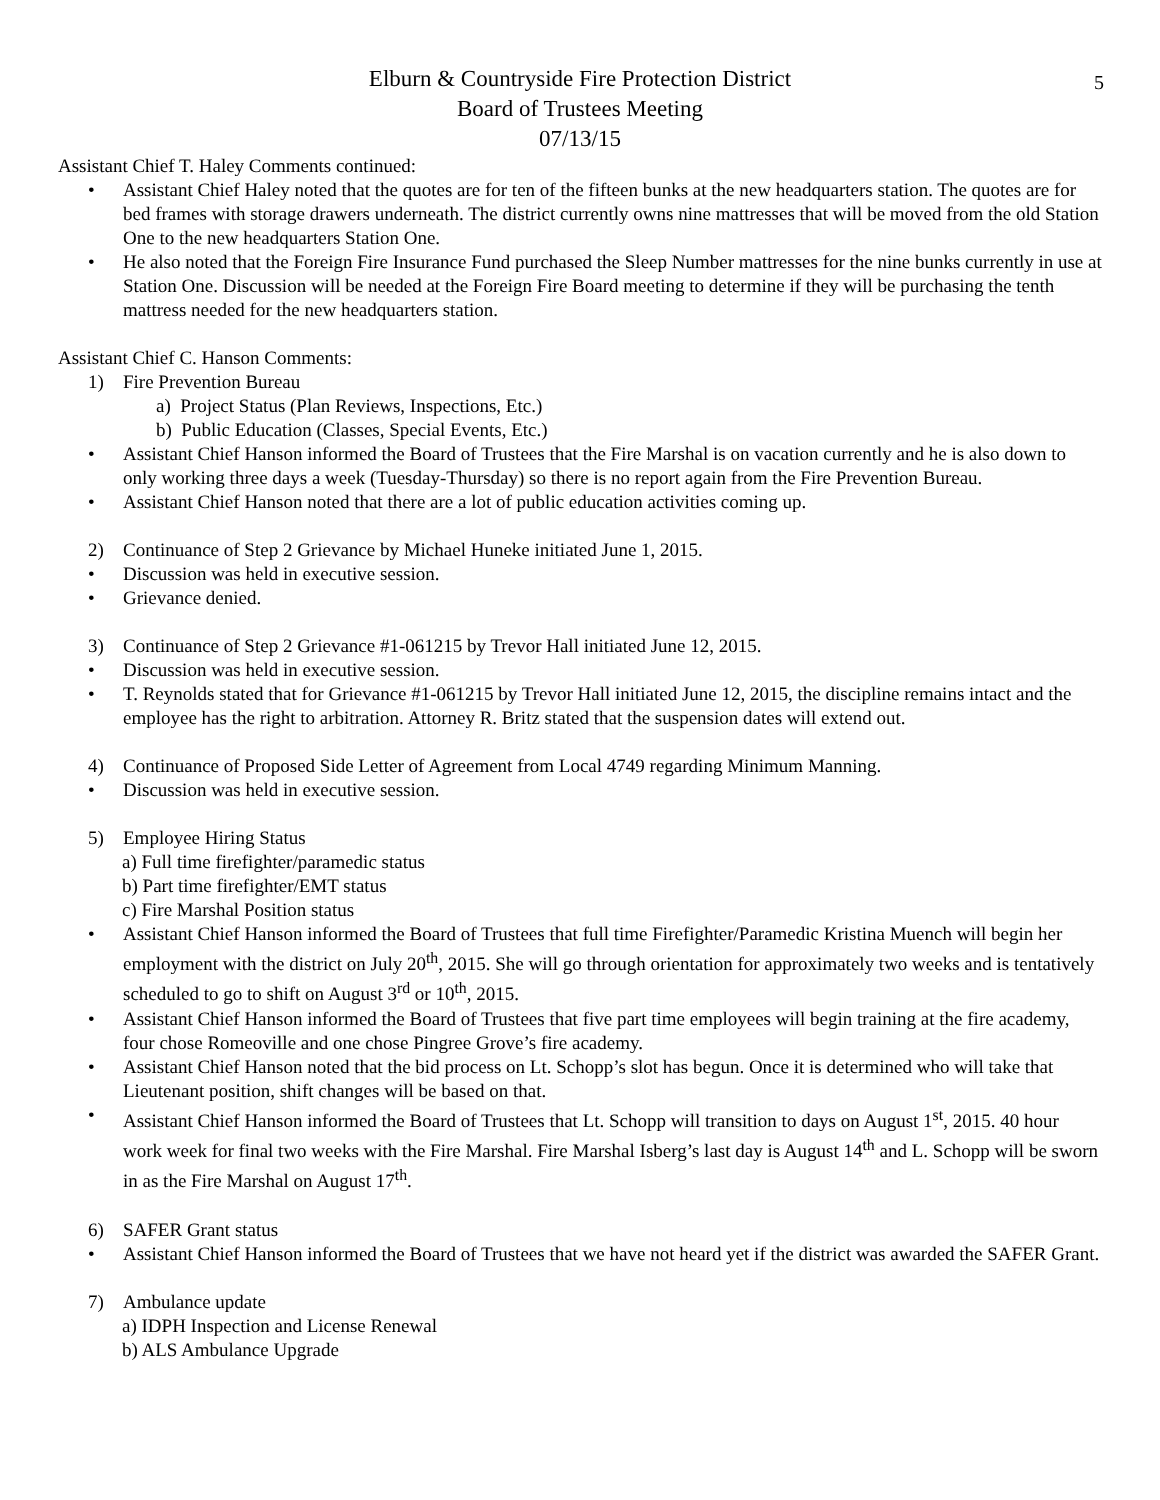5
Elburn & Countryside Fire Protection District
Board of Trustees Meeting
07/13/15
Assistant Chief T. Haley Comments continued:
• Assistant Chief Haley noted that the quotes are for ten of the fifteen bunks at the new headquarters station. The quotes are for bed frames with storage drawers underneath. The district currently owns nine mattresses that will be moved from the old Station One to the new headquarters Station One.
• He also noted that the Foreign Fire Insurance Fund purchased the Sleep Number mattresses for the nine bunks currently in use at Station One. Discussion will be needed at the Foreign Fire Board meeting to determine if they will be purchasing the tenth mattress needed for the new headquarters station.
Assistant Chief C. Hanson Comments:
1) Fire Prevention Bureau
a) Project Status (Plan Reviews, Inspections, Etc.)
b) Public Education (Classes, Special Events, Etc.)
• Assistant Chief Hanson informed the Board of Trustees that the Fire Marshal is on vacation currently and he is also down to only working three days a week (Tuesday-Thursday) so there is no report again from the Fire Prevention Bureau.
• Assistant Chief Hanson noted that there are a lot of public education activities coming up.
2) Continuance of Step 2 Grievance by Michael Huneke initiated June 1, 2015.
• Discussion was held in executive session.
• Grievance denied.
3) Continuance of Step 2 Grievance #1-061215 by Trevor Hall initiated June 12, 2015.
• Discussion was held in executive session.
• T. Reynolds stated that for Grievance #1-061215 by Trevor Hall initiated June 12, 2015, the discipline remains intact and the employee has the right to arbitration. Attorney R. Britz stated that the suspension dates will extend out.
4) Continuance of Proposed Side Letter of Agreement from Local 4749 regarding Minimum Manning.
• Discussion was held in executive session.
5) Employee Hiring Status
a) Full time firefighter/paramedic status
b) Part time firefighter/EMT status
c) Fire Marshal Position status
• Assistant Chief Hanson informed the Board of Trustees that full time Firefighter/Paramedic Kristina Muench will begin her employment with the district on July 20<sup>th</sup>, 2015. She will go through orientation for approximately two weeks and is tentatively scheduled to go to shift on August 3<sup>rd</sup> or 10<sup>th</sup>, 2015.
• Assistant Chief Hanson informed the Board of Trustees that five part time employees will begin training at the fire academy, four chose Romeoville and one chose Pingree Grove’s fire academy.
• Assistant Chief Hanson noted that the bid process on Lt. Schopp’s slot has begun. Once it is determined who will take that Lieutenant position, shift changes will be based on that.
• Assistant Chief Hanson informed the Board of Trustees that Lt. Schopp will transition to days on August 1<sup>st</sup>, 2015. 40 hour work week for final two weeks with the Fire Marshal. Fire Marshal Isberg’s last day is August 14<sup>th</sup> and L. Schopp will be sworn in as the Fire Marshal on August 17<sup>th</sup>.
6) SAFER Grant status
• Assistant Chief Hanson informed the Board of Trustees that we have not heard yet if the district was awarded the SAFER Grant.
7) Ambulance update
a) IDPH Inspection and License Renewal
b) ALS Ambulance Upgrade